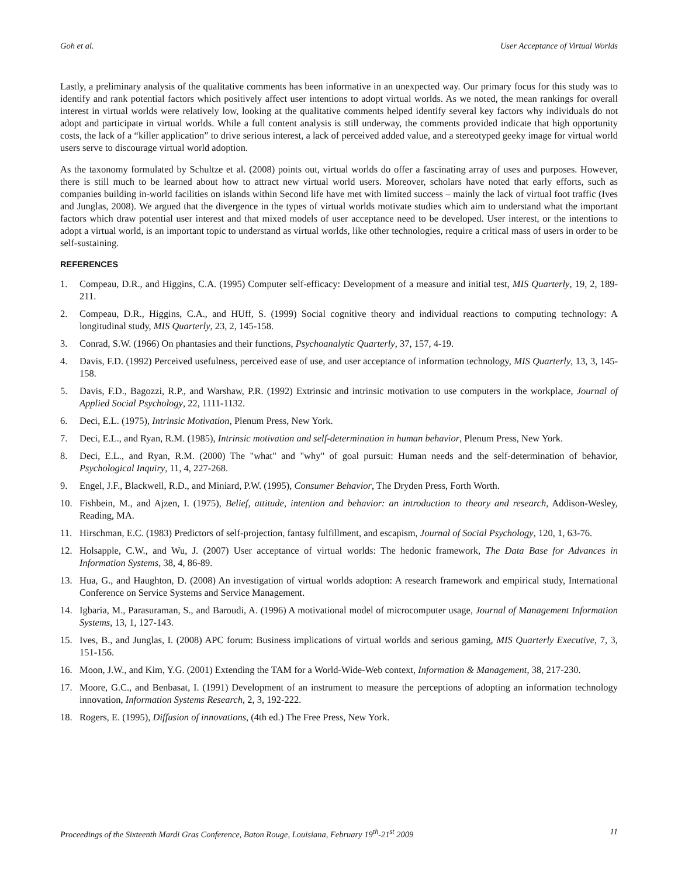Goh et al. User Acceptance of Virtual Worlds
Lastly, a preliminary analysis of the qualitative comments has been informative in an unexpected way. Our primary focus for this study was to identify and rank potential factors which positively affect user intentions to adopt virtual worlds. As we noted, the mean rankings for overall interest in virtual worlds were relatively low, looking at the qualitative comments helped identify several key factors why individuals do not adopt and participate in virtual worlds. While a full content analysis is still underway, the comments provided indicate that high opportunity costs, the lack of a “killer application” to drive serious interest, a lack of perceived added value, and a stereotyped geeky image for virtual world users serve to discourage virtual world adoption.
As the taxonomy formulated by Schultze et al. (2008) points out, virtual worlds do offer a fascinating array of uses and purposes. However, there is still much to be learned about how to attract new virtual world users. Moreover, scholars have noted that early efforts, such as companies building in-world facilities on islands within Second life have met with limited success – mainly the lack of virtual foot traffic (Ives and Junglas, 2008). We argued that the divergence in the types of virtual worlds motivate studies which aim to understand what the important factors which draw potential user interest and that mixed models of user acceptance need to be developed. User interest, or the intentions to adopt a virtual world, is an important topic to understand as virtual worlds, like other technologies, require a critical mass of users in order to be self-sustaining.
REFERENCES
1. Compeau, D.R., and Higgins, C.A. (1995) Computer self-efficacy: Development of a measure and initial test, MIS Quarterly, 19, 2, 189-211.
2. Compeau, D.R., Higgins, C.A., and HUff, S. (1999) Social cognitive theory and individual reactions to computing technology: A longitudinal study, MIS Quarterly, 23, 2, 145-158.
3. Conrad, S.W. (1966) On phantasies and their functions, Psychoanalytic Quarterly, 37, 157, 4-19.
4. Davis, F.D. (1992) Perceived usefulness, perceived ease of use, and user acceptance of information technology, MIS Quarterly, 13, 3, 145-158.
5. Davis, F.D., Bagozzi, R.P., and Warshaw, P.R. (1992) Extrinsic and intrinsic motivation to use computers in the workplace, Journal of Applied Social Psychology, 22, 1111-1132.
6. Deci, E.L. (1975), Intrinsic Motivation, Plenum Press, New York.
7. Deci, E.L., and Ryan, R.M. (1985), Intrinsic motivation and self-determination in human behavior, Plenum Press, New York.
8. Deci, E.L., and Ryan, R.M. (2000) The "what" and "why" of goal pursuit: Human needs and the self-determination of behavior, Psychological Inquiry, 11, 4, 227-268.
9. Engel, J.F., Blackwell, R.D., and Miniard, P.W. (1995), Consumer Behavior, The Dryden Press, Forth Worth.
10. Fishbein, M., and Ajzen, I. (1975), Belief, attitude, intention and behavior: an introduction to theory and research, Addison-Wesley, Reading, MA.
11. Hirschman, E.C. (1983) Predictors of self-projection, fantasy fulfillment, and escapism, Journal of Social Psychology, 120, 1, 63-76.
12. Holsapple, C.W., and Wu, J. (2007) User acceptance of virtual worlds: The hedonic framework, The Data Base for Advances in Information Systems, 38, 4, 86-89.
13. Hua, G., and Haughton, D. (2008) An investigation of virtual worlds adoption: A research framework and empirical study, International Conference on Service Systems and Service Management.
14. Igbaria, M., Parasuraman, S., and Baroudi, A. (1996) A motivational model of microcomputer usage, Journal of Management Information Systems, 13, 1, 127-143.
15. Ives, B., and Junglas, I. (2008) APC forum: Business implications of virtual worlds and serious gaming, MIS Quarterly Executive, 7, 3, 151-156.
16. Moon, J.W., and Kim, Y.G. (2001) Extending the TAM for a World-Wide-Web context, Information & Management, 38, 217-230.
17. Moore, G.C., and Benbasat, I. (1991) Development of an instrument to measure the perceptions of adopting an information technology innovation, Information Systems Research, 2, 3, 192-222.
18. Rogers, E. (1995), Diffusion of innovations, (4th ed.) The Free Press, New York.
Proceedings of the Sixteenth Mardi Gras Conference, Baton Rouge, Louisiana, February 19<sup>th</sup>-21<sup>st</sup> 2009 11